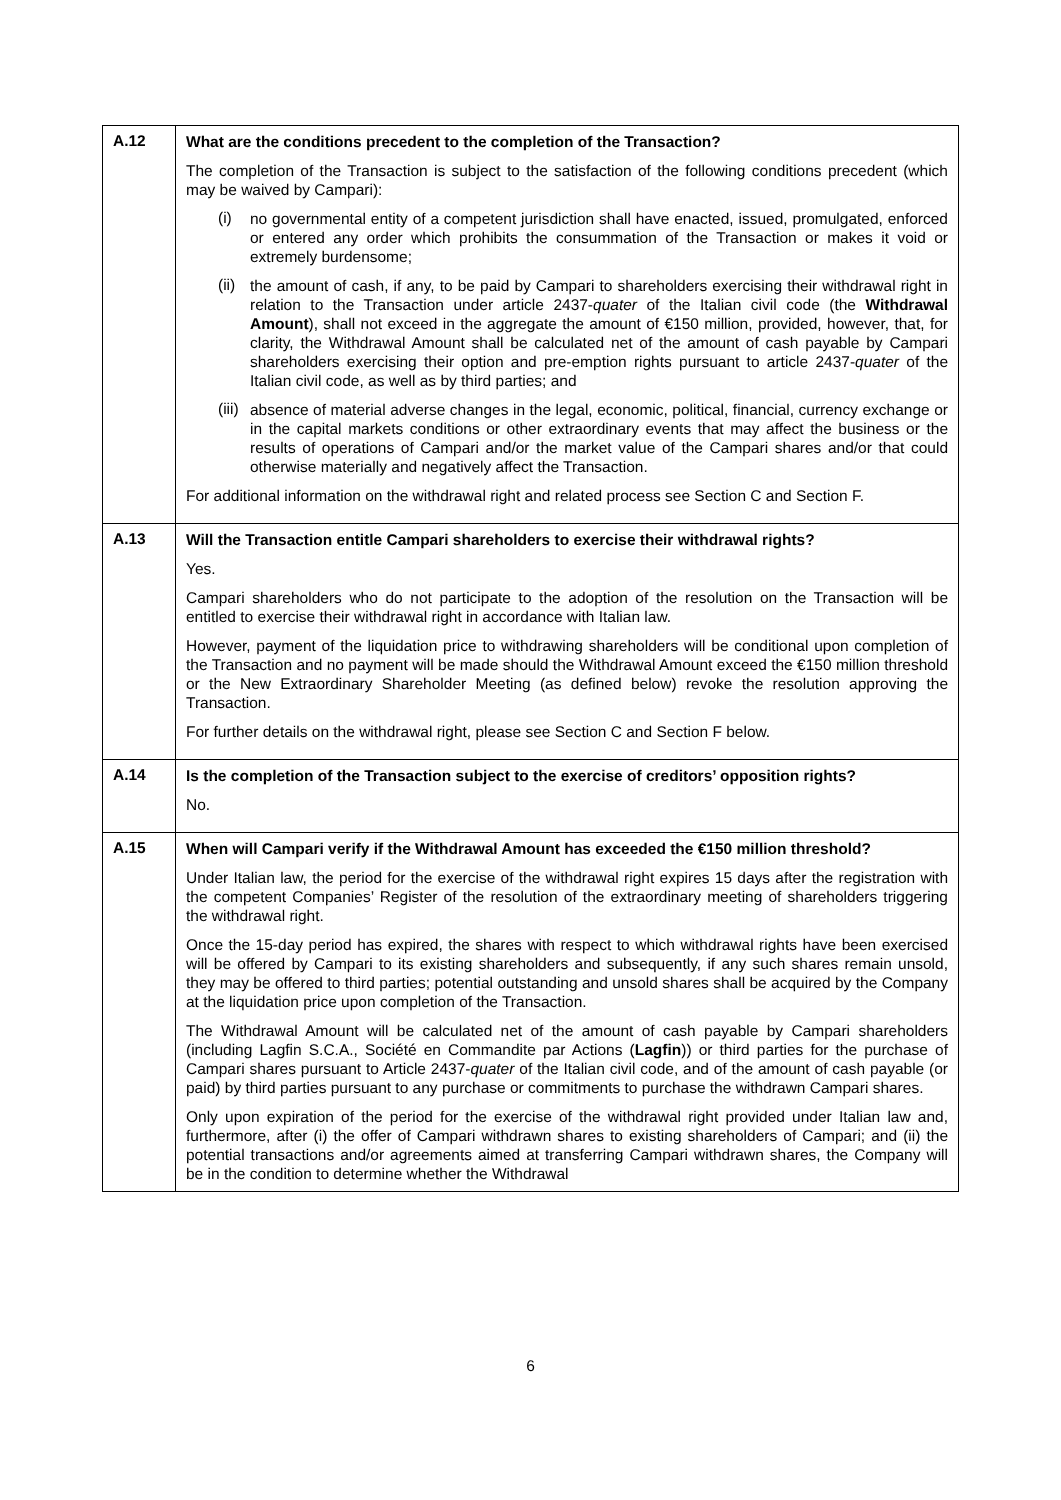| A.12 | What are the conditions precedent to the completion of the Transaction? The completion of the Transaction is subject to the satisfaction of the following conditions precedent (which may be waived by Campari): (i) no governmental entity of a competent jurisdiction shall have enacted, issued, promulgated, enforced or entered any order which prohibits the consummation of the Transaction or makes it void or extremely burdensome; (ii) the amount of cash, if any, to be paid by Campari to shareholders exercising their withdrawal right in relation to the Transaction under article 2437- quater of the Italian civil code (the Withdrawal Amount ), shall not exceed in the aggregate the amount of €150 million, provided, however, that, for clarity, the Withdrawal Amount shall be calculated net of the amount of cash payable by Campari shareholders exercising their option and pre-emption rights pursuant to article 2437- quater of the Italian civil code, as well as by third parties; and (iii) absence of material adverse changes in the legal, economic, political, financial, currency exchange or in the capital markets conditions or other extraordinary events that may affect the business or the results of operations of Campari and/or the market value of the Campari shares and/or that could otherwise materially and negatively affect the Transaction. For additional information on the withdrawal right and related process see Section C and Section F. |
| A.13 | Will the Transaction entitle Campari shareholders to exercise their withdrawal rights? Yes. Campari shareholders who do not participate to the adoption of the resolution on the Transaction will be entitled to exercise their withdrawal right in accordance with Italian law. However, payment of the liquidation price to withdrawing shareholders will be conditional upon completion of the Transaction and no payment will be made should the Withdrawal Amount exceed the €150 million threshold or the New Extraordinary Shareholder Meeting (as defined below) revoke the resolution approving the Transaction. For further details on the withdrawal right, please see Section C and Section F below. |
| A.14 | Is the completion of the Transaction subject to the exercise of creditors’ opposition rights? No. |
| A.15 | When will Campari verify if the Withdrawal Amount has exceeded the €150 million threshold? Under Italian law, the period for the exercise of the withdrawal right expires 15 days after the registration with the competent Companies’ Register of the resolution of the extraordinary meeting of shareholders triggering the withdrawal right. Once the 15-day period has expired, the shares with respect to which withdrawal rights have been exercised will be offered by Campari to its existing shareholders and subsequently, if any such shares remain unsold, they may be offered to third parties; potential outstanding and unsold shares shall be acquired by the Company at the liquidation price upon completion of the Transaction. The Withdrawal Amount will be calculated net of the amount of cash payable by Campari shareholders (including Lagfin S.C.A., Société en Commandite par Actions ( Lagfin )) or third parties for the purchase of Campari shares pursuant to Article 2437- quater of the Italian civil code, and of the amount of cash payable (or paid) by third parties pursuant to any purchase or commitments to purchase the withdrawn Campari shares. Only upon expiration of the period for the exercise of the withdrawal right provided under Italian law and, furthermore, after (i) the offer of Campari withdrawn shares to existing shareholders of Campari; and (ii) the potential transactions and/or agreements aimed at transferring Campari withdrawn shares, the Company will be in the condition to determine whether the Withdrawal |
6